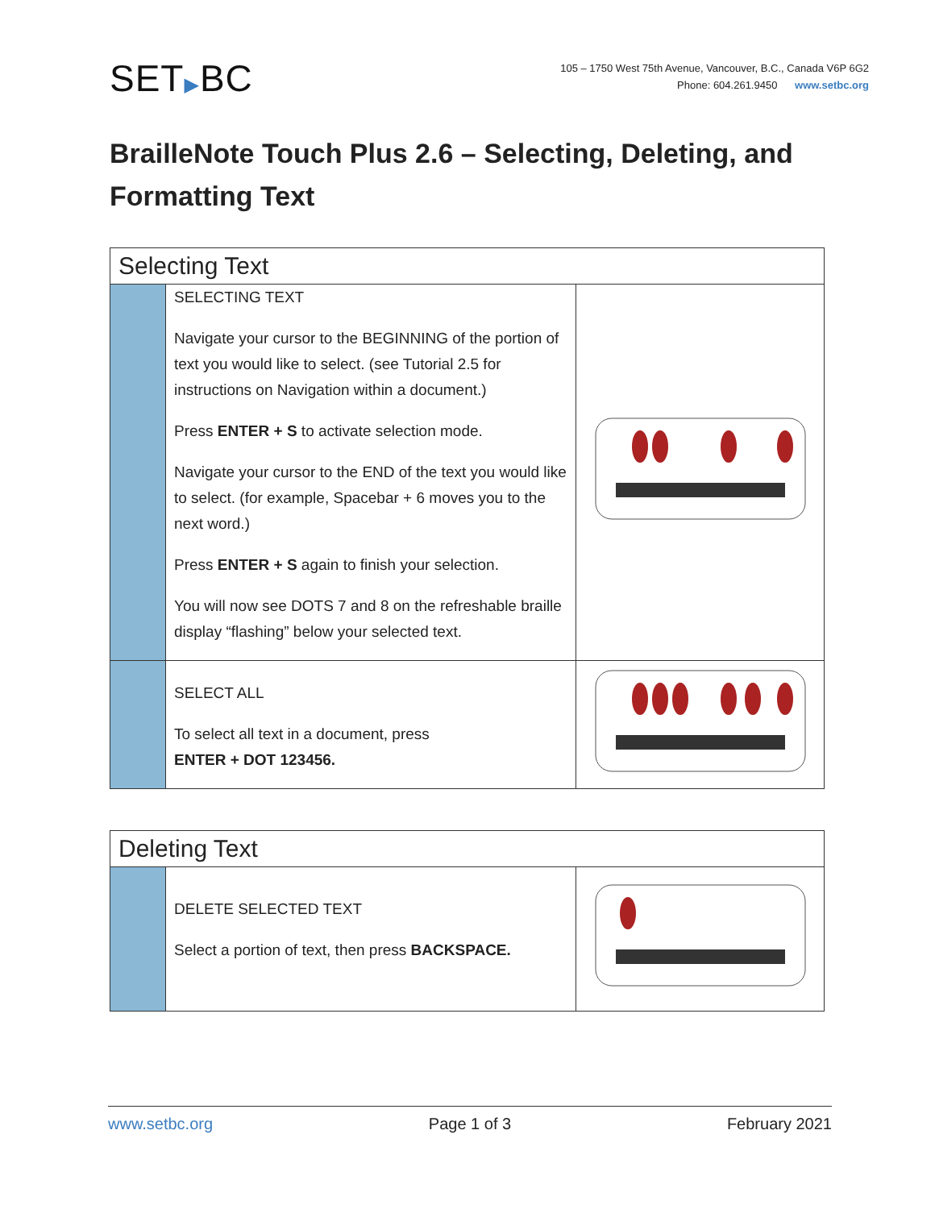SET▶BC
105 – 1750 West 75th Avenue, Vancouver, B.C., Canada V6P 6G2
Phone: 604.261.9450 www.setbc.org
BrailleNote Touch Plus 2.6 – Selecting, Deleting, and Formatting Text
| Selecting Text | | |
| --- | --- | --- |
| | SELECTING TEXT Navigate your cursor to the BEGINNING of the portion of text you would like to select. (see Tutorial 2.5 for instructions on Navigation within a document.) Press ENTER + S to activate selection mode. Navigate your cursor to the END of the text you would like to select. (for example, Spacebar + 6 moves you to the next word.) Press ENTER + S again to finish your selection. You will now see DOTS 7 and 8 on the refreshable braille display “flashing” below your selected text. | |
| | SELECT ALL To select all text in a document, press ENTER + DOT 123456. | |
| Deleting Text | | |
| --- | --- | --- |
| | DELETE SELECTED TEXT Select a portion of text, then press BACKSPACE. | |
www.setbc.org Page 1 of 3 February 2021